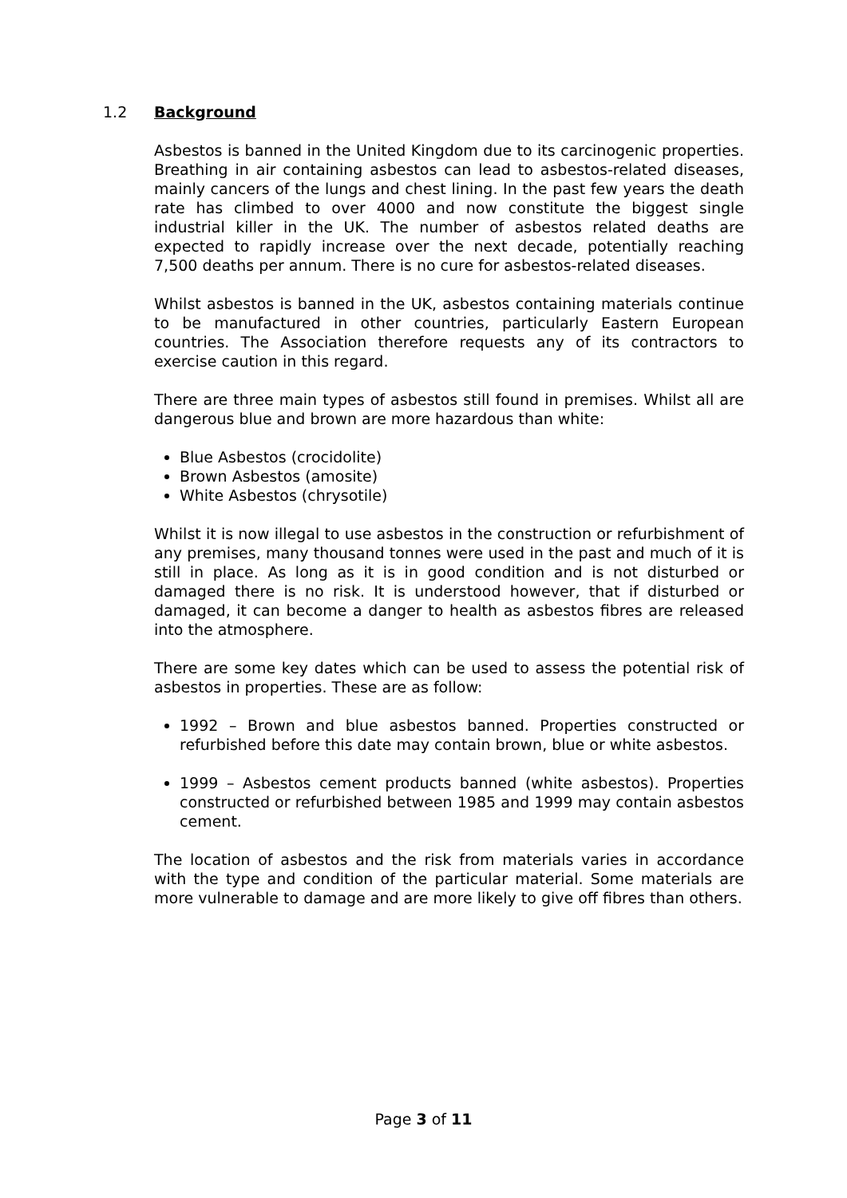1.2 Background
Asbestos is banned in the United Kingdom due to its carcinogenic properties. Breathing in air containing asbestos can lead to asbestos-related diseases, mainly cancers of the lungs and chest lining. In the past few years the death rate has climbed to over 4000 and now constitute the biggest single industrial killer in the UK. The number of asbestos related deaths are expected to rapidly increase over the next decade, potentially reaching 7,500 deaths per annum. There is no cure for asbestos-related diseases.
Whilst asbestos is banned in the UK, asbestos containing materials continue to be manufactured in other countries, particularly Eastern European countries. The Association therefore requests any of its contractors to exercise caution in this regard.
There are three main types of asbestos still found in premises. Whilst all are dangerous blue and brown are more hazardous than white:
Blue Asbestos (crocidolite)
Brown Asbestos (amosite)
White Asbestos (chrysotile)
Whilst it is now illegal to use asbestos in the construction or refurbishment of any premises, many thousand tonnes were used in the past and much of it is still in place. As long as it is in good condition and is not disturbed or damaged there is no risk. It is understood however, that if disturbed or damaged, it can become a danger to health as asbestos fibres are released into the atmosphere.
There are some key dates which can be used to assess the potential risk of asbestos in properties. These are as follow:
1992 – Brown and blue asbestos banned. Properties constructed or refurbished before this date may contain brown, blue or white asbestos.
1999 – Asbestos cement products banned (white asbestos). Properties constructed or refurbished between 1985 and 1999 may contain asbestos cement.
The location of asbestos and the risk from materials varies in accordance with the type and condition of the particular material. Some materials are more vulnerable to damage and are more likely to give off fibres than others.
Page 3 of 11